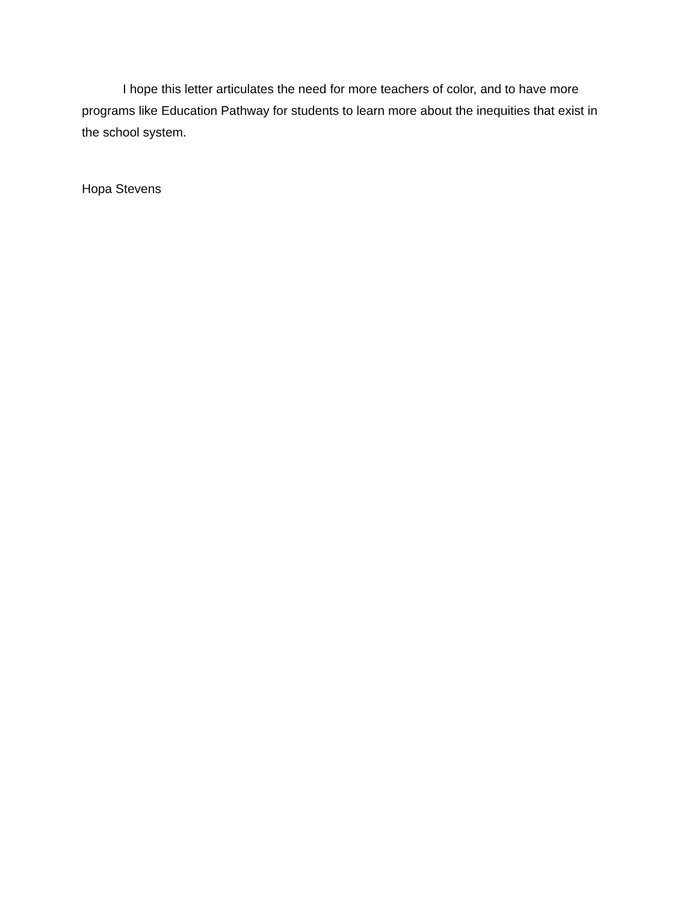I hope this letter articulates the need for more teachers of color, and to have more programs like Education Pathway for students to learn more about the inequities that exist in the school system.
Hopa Stevens